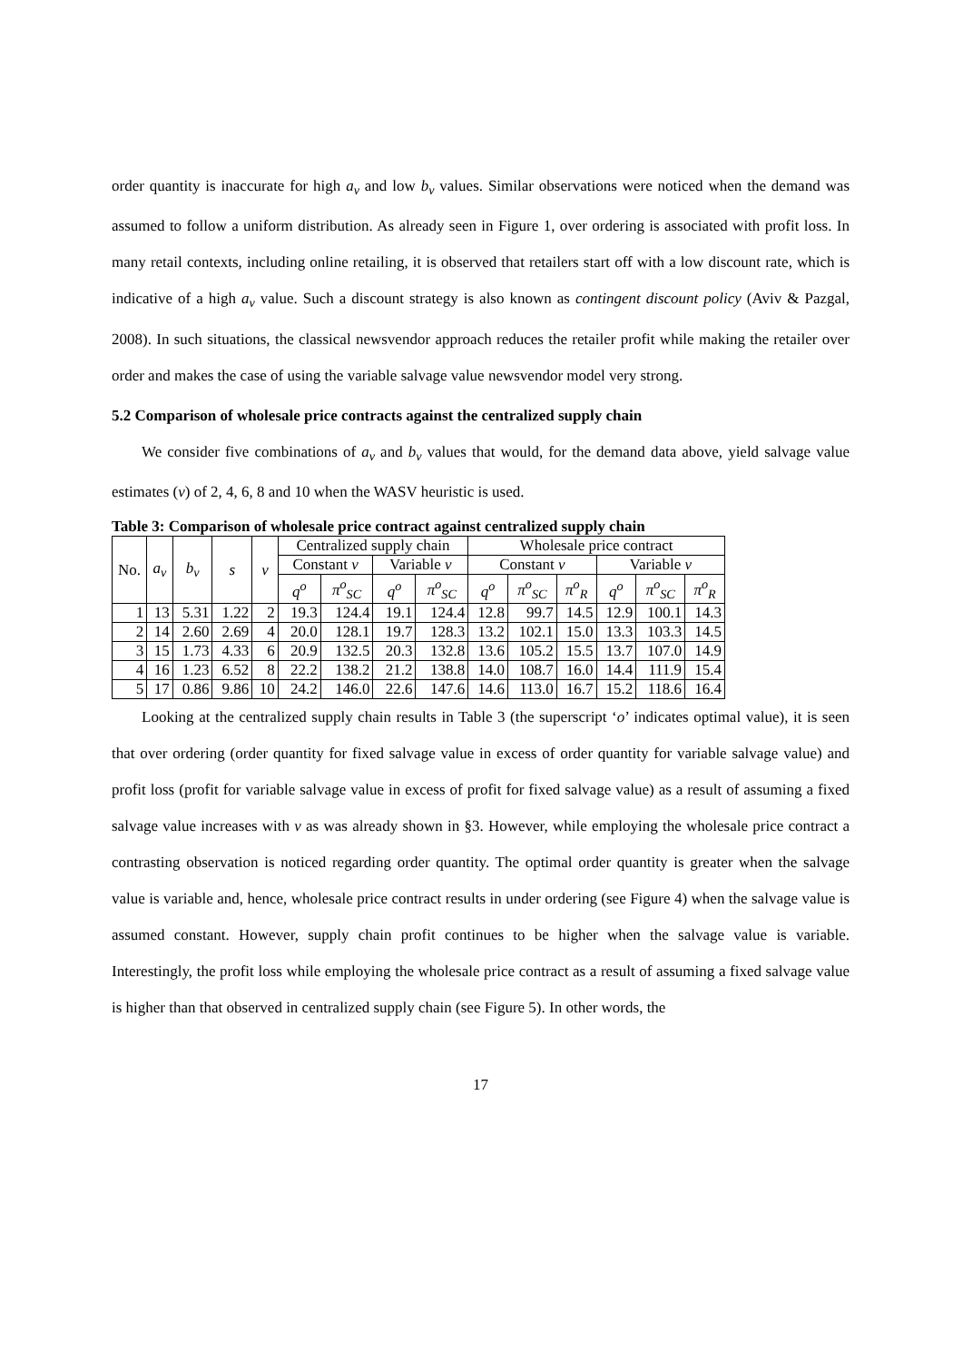order quantity is inaccurate for high a<sub>v</sub> and low b<sub>v</sub> values. Similar observations were noticed when the demand was assumed to follow a uniform distribution. As already seen in Figure 1, over ordering is associated with profit loss. In many retail contexts, including online retailing, it is observed that retailers start off with a low discount rate, which is indicative of a high a<sub>v</sub> value. Such a discount strategy is also known as contingent discount policy (Aviv & Pazgal, 2008). In such situations, the classical newsvendor approach reduces the retailer profit while making the retailer over order and makes the case of using the variable salvage value newsvendor model very strong.
5.2 Comparison of wholesale price contracts against the centralized supply chain
We consider five combinations of a<sub>v</sub> and b<sub>v</sub> values that would, for the demand data above, yield salvage value estimates (v) of 2, 4, 6, 8 and 10 when the WASV heuristic is used.
Table 3: Comparison of wholesale price contract against centralized supply chain
| No. | a<sub>v</sub> | b<sub>v</sub> | s | v | Centralized supply chain | | | | Wholesale price contract | | | | | |
| --- | --- | --- | --- | --- | --- | --- | --- | --- | --- | --- | --- | --- | --- | --- |
| | | | | | Constant v | | Variable v | | Constant v | | | Variable v | | |
| | | | | | q<sup>o</sup> | π<sup>o</sup><sub>SC</sub> | q<sup>o</sup> | π<sup>o</sup><sub>SC</sub> | q<sup>o</sup> | π<sup>o</sup><sub>SC</sub> | π<sup>o</sup><sub>R</sub> | q<sup>o</sup> | π<sup>o</sup><sub>SC</sub> | π<sup>o</sup><sub>R</sub> |
| 1 | 13 | 5.31 | 1.22 | 2 | 19.3 | 124.4 | 19.1 | 124.4 | 12.8 | 99.7 | 14.5 | 12.9 | 100.1 | 14.3 |
| 2 | 14 | 2.60 | 2.69 | 4 | 20.0 | 128.1 | 19.7 | 128.3 | 13.2 | 102.1 | 15.0 | 13.3 | 103.3 | 14.5 |
| 3 | 15 | 1.73 | 4.33 | 6 | 20.9 | 132.5 | 20.3 | 132.8 | 13.6 | 105.2 | 15.5 | 13.7 | 107.0 | 14.9 |
| 4 | 16 | 1.23 | 6.52 | 8 | 22.2 | 138.2 | 21.2 | 138.8 | 14.0 | 108.7 | 16.0 | 14.4 | 111.9 | 15.4 |
| 5 | 17 | 0.86 | 9.86 | 10 | 24.2 | 146.0 | 22.6 | 147.6 | 14.6 | 113.0 | 16.7 | 15.2 | 118.6 | 16.4 |
Looking at the centralized supply chain results in Table 3 (the superscript ‘o’ indicates optimal value), it is seen that over ordering (order quantity for fixed salvage value in excess of order quantity for variable salvage value) and profit loss (profit for variable salvage value in excess of profit for fixed salvage value) as a result of assuming a fixed salvage value increases with v as was already shown in §3. However, while employing the wholesale price contract a contrasting observation is noticed regarding order quantity. The optimal order quantity is greater when the salvage value is variable and, hence, wholesale price contract results in under ordering (see Figure 4) when the salvage value is assumed constant. However, supply chain profit continues to be higher when the salvage value is variable. Interestingly, the profit loss while employing the wholesale price contract as a result of assuming a fixed salvage value is higher than that observed in centralized supply chain (see Figure 5). In other words, the
17